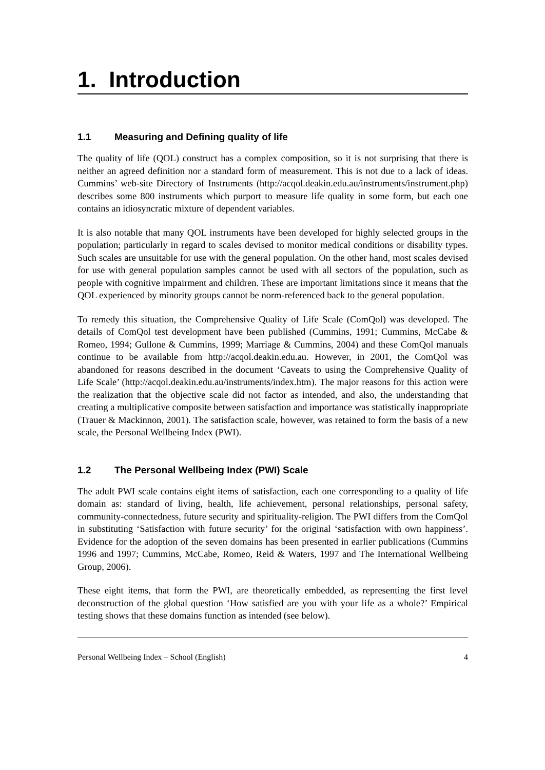1. Introduction
1.1 Measuring and Defining quality of life
The quality of life (QOL) construct has a complex composition, so it is not surprising that there is neither an agreed definition nor a standard form of measurement. This is not due to a lack of ideas. Cummins’ web-site Directory of Instruments (http://acqol.deakin.edu.au/instruments/instrument.php) describes some 800 instruments which purport to measure life quality in some form, but each one contains an idiosyncratic mixture of dependent variables.
It is also notable that many QOL instruments have been developed for highly selected groups in the population; particularly in regard to scales devised to monitor medical conditions or disability types. Such scales are unsuitable for use with the general population. On the other hand, most scales devised for use with general population samples cannot be used with all sectors of the population, such as people with cognitive impairment and children. These are important limitations since it means that the QOL experienced by minority groups cannot be norm-referenced back to the general population.
To remedy this situation, the Comprehensive Quality of Life Scale (ComQol) was developed. The details of ComQol test development have been published (Cummins, 1991; Cummins, McCabe & Romeo, 1994; Gullone & Cummins, 1999; Marriage & Cummins, 2004) and these ComQol manuals continue to be available from http://acqol.deakin.edu.au. However, in 2001, the ComQol was abandoned for reasons described in the document ‘Caveats to using the Comprehensive Quality of Life Scale’ (http://acqol.deakin.edu.au/instruments/index.htm). The major reasons for this action were the realization that the objective scale did not factor as intended, and also, the understanding that creating a multiplicative composite between satisfaction and importance was statistically inappropriate (Trauer & Mackinnon, 2001). The satisfaction scale, however, was retained to form the basis of a new scale, the Personal Wellbeing Index (PWI).
1.2 The Personal Wellbeing Index (PWI) Scale
The adult PWI scale contains eight items of satisfaction, each one corresponding to a quality of life domain as: standard of living, health, life achievement, personal relationships, personal safety, community-connectedness, future security and spirituality-religion. The PWI differs from the ComQol in substituting ‘Satisfaction with future security’ for the original ‘satisfaction with own happiness’. Evidence for the adoption of the seven domains has been presented in earlier publications (Cummins 1996 and 1997; Cummins, McCabe, Romeo, Reid & Waters, 1997 and The International Wellbeing Group, 2006).
These eight items, that form the PWI, are theoretically embedded, as representing the first level deconstruction of the global question ‘How satisfied are you with your life as a whole?’ Empirical testing shows that these domains function as intended (see below).
Personal Wellbeing Index – School (English) 4